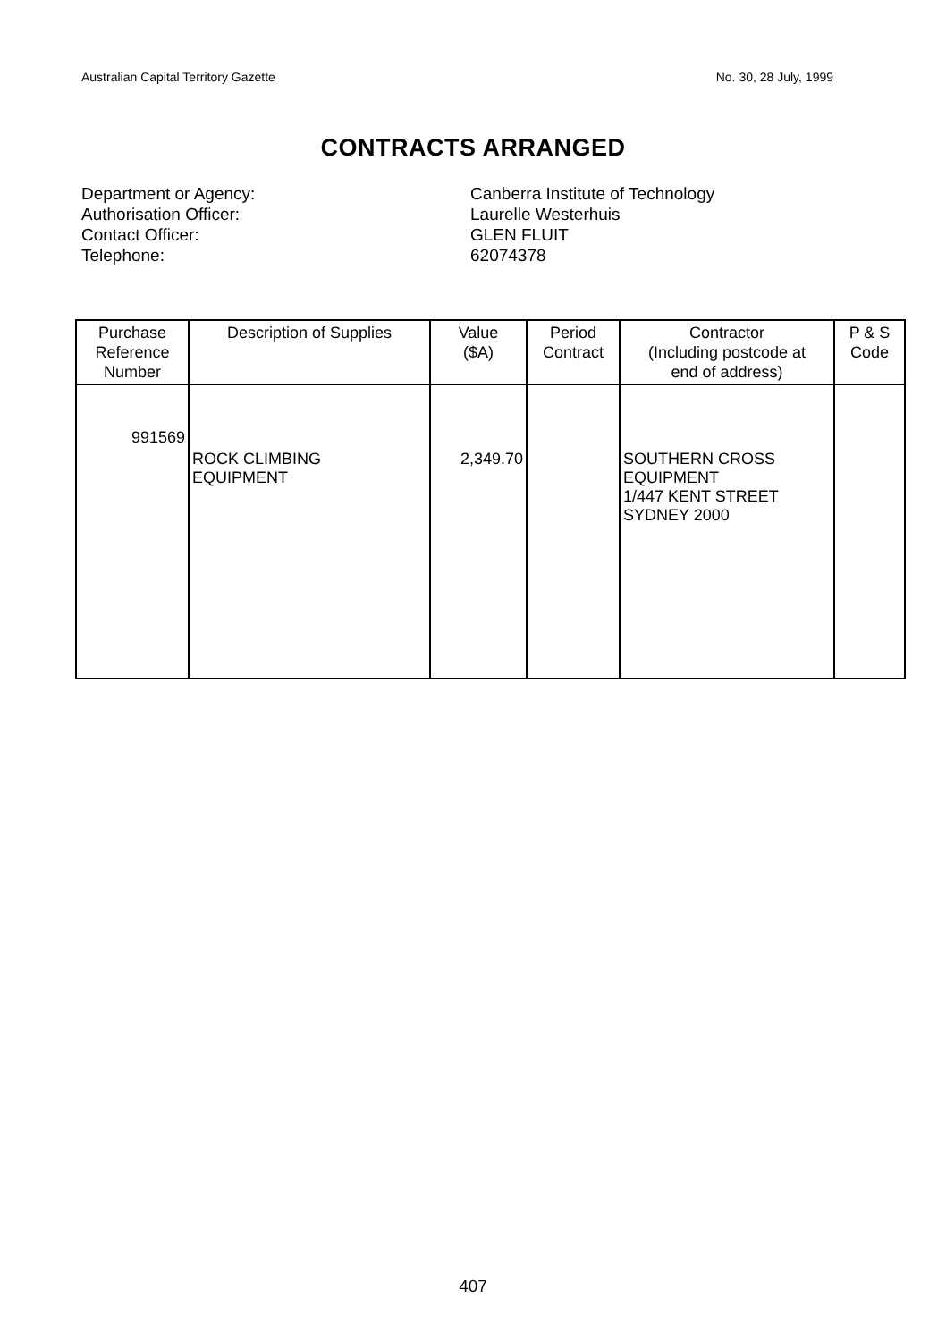Australian Capital Territory Gazette No. 30, 28 July, 1999
CONTRACTS ARRANGED
Department or Agency: Canberra Institute of Technology
Authorisation Officer: Laurelle Westerhuis
Contact Officer: GLEN FLUIT
Telephone: 62074378
| Purchase Reference Number | Description of Supplies | Value ($A) | Period Contract | Contractor (Including postcode at end of address) | P & S Code |
| --- | --- | --- | --- | --- | --- |
| 991569 | ROCK CLIMBING EQUIPMENT | 2,349.70 | | SOUTHERN CROSS EQUIPMENT 1/447 KENT STREET SYDNEY 2000 | |
407